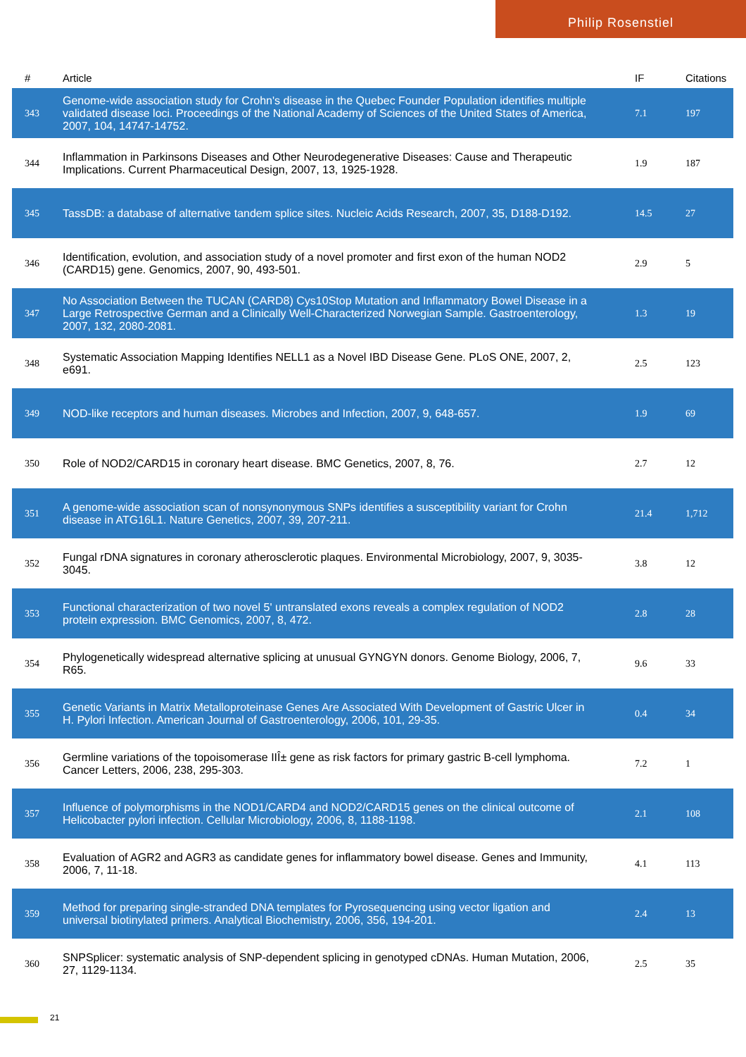Philip Rosenstiel
| # | Article | IF | Citations |
| --- | --- | --- | --- |
| 343 | Genome-wide association study for Crohn's disease in the Quebec Founder Population identifies multiple validated disease loci. Proceedings of the National Academy of Sciences of the United States of America, 2007, 104, 14747-14752. | 7.1 | 197 |
| 344 | Inflammation in Parkinsons Diseases and Other Neurodegenerative Diseases: Cause and Therapeutic Implications. Current Pharmaceutical Design, 2007, 13, 1925-1928. | 1.9 | 187 |
| 345 | TassDB: a database of alternative tandem splice sites. Nucleic Acids Research, 2007, 35, D188-D192. | 14.5 | 27 |
| 346 | Identification, evolution, and association study of a novel promoter and first exon of the human NOD2 (CARD15) gene. Genomics, 2007, 90, 493-501. | 2.9 | 5 |
| 347 | No Association Between the TUCAN (CARD8) Cys10Stop Mutation and Inflammatory Bowel Disease in a Large Retrospective German and a Clinically Well-Characterized Norwegian Sample. Gastroenterology, 2007, 132, 2080-2081. | 1.3 | 19 |
| 348 | Systematic Association Mapping Identifies NELL1 as a Novel IBD Disease Gene. PLoS ONE, 2007, 2, e691. | 2.5 | 123 |
| 349 | NOD-like receptors and human diseases. Microbes and Infection, 2007, 9, 648-657. | 1.9 | 69 |
| 350 | Role of NOD2/CARD15 in coronary heart disease. BMC Genetics, 2007, 8, 76. | 2.7 | 12 |
| 351 | A genome-wide association scan of nonsynonymous SNPs identifies a susceptibility variant for Crohn disease in ATG16L1. Nature Genetics, 2007, 39, 207-211. | 21.4 | 1,712 |
| 352 | Fungal rDNA signatures in coronary atherosclerotic plaques. Environmental Microbiology, 2007, 9, 3035-3045. | 3.8 | 12 |
| 353 | Functional characterization of two novel 5' untranslated exons reveals a complex regulation of NOD2 protein expression. BMC Genomics, 2007, 8, 472. | 2.8 | 28 |
| 354 | Phylogenetically widespread alternative splicing at unusual GYNGYN donors. Genome Biology, 2006, 7, R65. | 9.6 | 33 |
| 355 | Genetic Variants in Matrix Metalloproteinase Genes Are Associated With Development of Gastric Ulcer in H. Pylori Infection. American Journal of Gastroenterology, 2006, 101, 29-35. | 0.4 | 34 |
| 356 | Germline variations of the topoisomerase IIÎ± gene as risk factors for primary gastric B-cell lymphoma. Cancer Letters, 2006, 238, 295-303. | 7.2 | 1 |
| 357 | Influence of polymorphisms in the NOD1/CARD4 and NOD2/CARD15 genes on the clinical outcome of Helicobacter pylori infection. Cellular Microbiology, 2006, 8, 1188-1198. | 2.1 | 108 |
| 358 | Evaluation of AGR2 and AGR3 as candidate genes for inflammatory bowel disease. Genes and Immunity, 2006, 7, 11-18. | 4.1 | 113 |
| 359 | Method for preparing single-stranded DNA templates for Pyrosequencing using vector ligation and universal biotinylated primers. Analytical Biochemistry, 2006, 356, 194-201. | 2.4 | 13 |
| 360 | SNPSplicer: systematic analysis of SNP-dependent splicing in genotyped cDNAs. Human Mutation, 2006, 27, 1129-1134. | 2.5 | 35 |
21